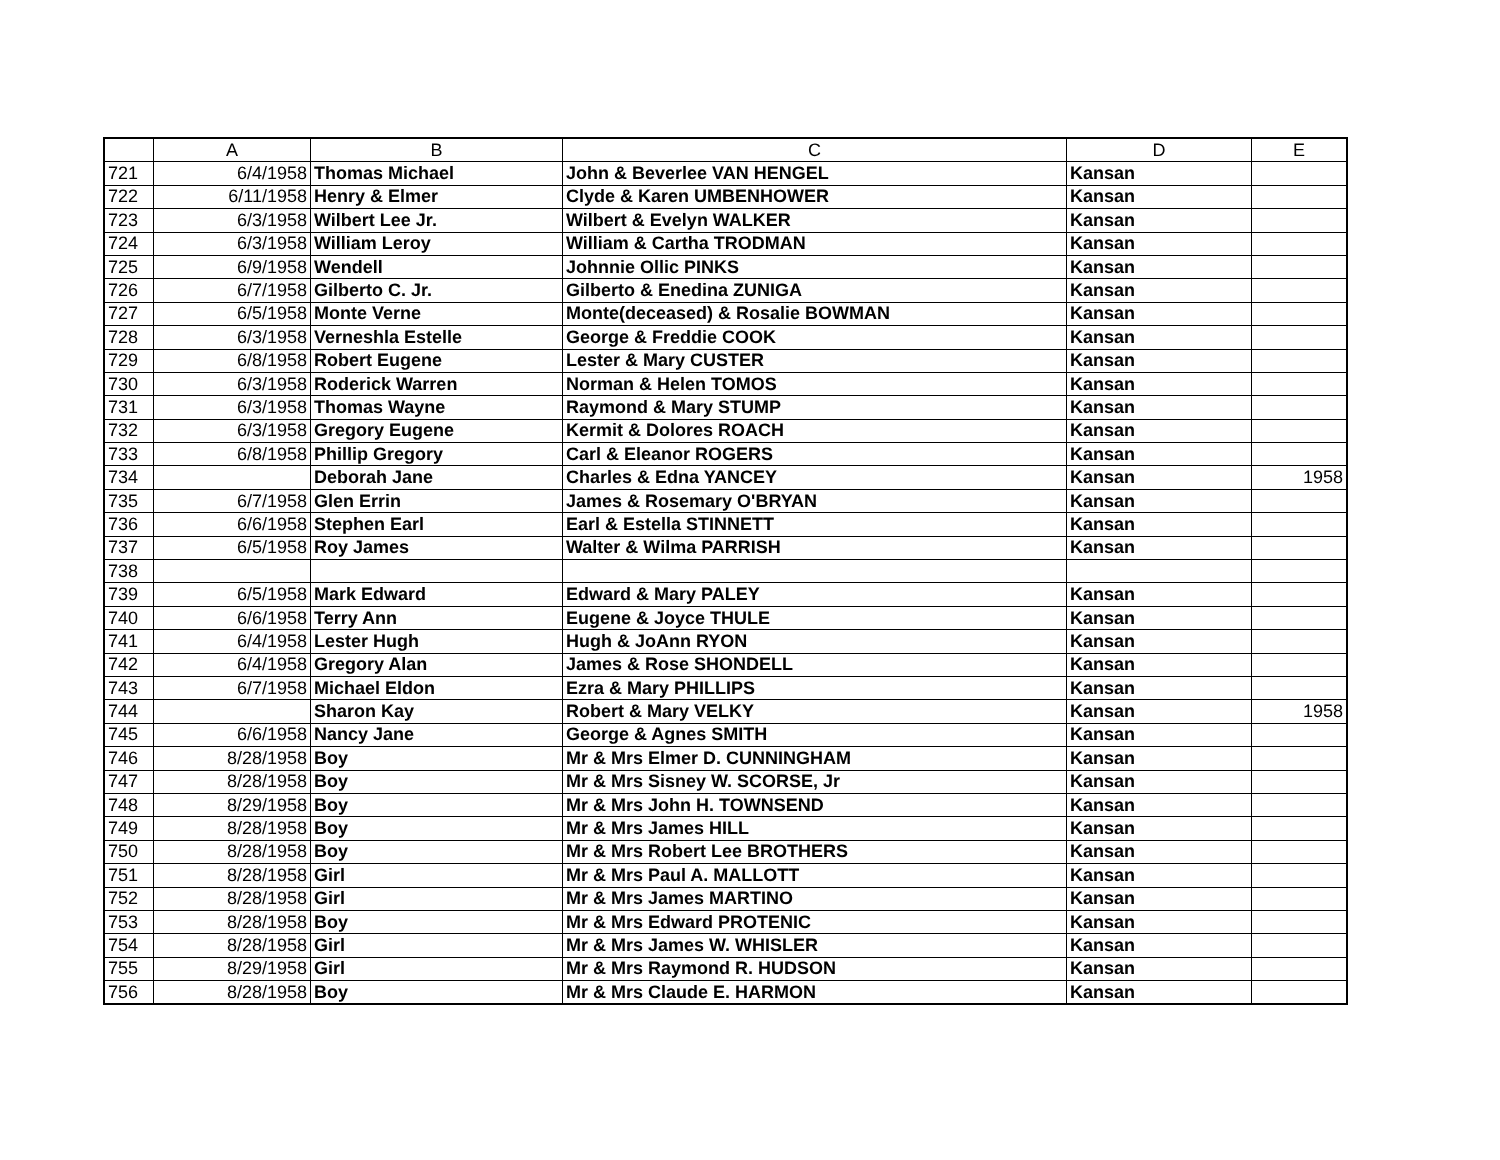| | A | B | C | D | E |
| --- | --- | --- | --- | --- | --- |
| 721 | 6/4/1958 | Thomas Michael | John & Beverlee VAN HENGEL | Kansan | |
| 722 | 6/11/1958 | Henry & Elmer | Clyde & Karen UMBENHOWER | Kansan | |
| 723 | 6/3/1958 | Wilbert Lee Jr. | Wilbert & Evelyn WALKER | Kansan | |
| 724 | 6/3/1958 | William Leroy | William & Cartha TRODMAN | Kansan | |
| 725 | 6/9/1958 | Wendell | Johnnie Ollic PINKS | Kansan | |
| 726 | 6/7/1958 | Gilberto C. Jr. | Gilberto & Enedina ZUNIGA | Kansan | |
| 727 | 6/5/1958 | Monte Verne | Monte(deceased) & Rosalie BOWMAN | Kansan | |
| 728 | 6/3/1958 | Verneshla Estelle | George & Freddie COOK | Kansan | |
| 729 | 6/8/1958 | Robert Eugene | Lester & Mary CUSTER | Kansan | |
| 730 | 6/3/1958 | Roderick Warren | Norman & Helen TOMOS | Kansan | |
| 731 | 6/3/1958 | Thomas Wayne | Raymond & Mary STUMP | Kansan | |
| 732 | 6/3/1958 | Gregory Eugene | Kermit & Dolores ROACH | Kansan | |
| 733 | 6/8/1958 | Phillip Gregory | Carl & Eleanor ROGERS | Kansan | |
| 734 | | Deborah Jane | Charles & Edna YANCEY | Kansan | 1958 |
| 735 | 6/7/1958 | Glen Errin | James & Rosemary O'BRYAN | Kansan | |
| 736 | 6/6/1958 | Stephen Earl | Earl & Estella STINNETT | Kansan | |
| 737 | 6/5/1958 | Roy James | Walter & Wilma PARRISH | Kansan | |
| 738 | | | | | |
| 739 | 6/5/1958 | Mark Edward | Edward & Mary PALEY | Kansan | |
| 740 | 6/6/1958 | Terry Ann | Eugene & Joyce THULE | Kansan | |
| 741 | 6/4/1958 | Lester Hugh | Hugh & JoAnn RYON | Kansan | |
| 742 | 6/4/1958 | Gregory Alan | James & Rose SHONDELL | Kansan | |
| 743 | 6/7/1958 | Michael Eldon | Ezra & Mary PHILLIPS | Kansan | |
| 744 | | Sharon Kay | Robert & Mary VELKY | Kansan | 1958 |
| 745 | 6/6/1958 | Nancy Jane | George & Agnes SMITH | Kansan | |
| 746 | 8/28/1958 | Boy | Mr & Mrs Elmer D. CUNNINGHAM | Kansan | |
| 747 | 8/28/1958 | Boy | Mr & Mrs Sisney W. SCORSE, Jr | Kansan | |
| 748 | 8/29/1958 | Boy | Mr & Mrs John H. TOWNSEND | Kansan | |
| 749 | 8/28/1958 | Boy | Mr & Mrs James HILL | Kansan | |
| 750 | 8/28/1958 | Boy | Mr & Mrs Robert Lee BROTHERS | Kansan | |
| 751 | 8/28/1958 | Girl | Mr & Mrs Paul A. MALLOTT | Kansan | |
| 752 | 8/28/1958 | Girl | Mr & Mrs James MARTINO | Kansan | |
| 753 | 8/28/1958 | Boy | Mr & Mrs Edward PROTENIC | Kansan | |
| 754 | 8/28/1958 | Girl | Mr & Mrs James W. WHISLER | Kansan | |
| 755 | 8/29/1958 | Girl | Mr & Mrs Raymond R. HUDSON | Kansan | |
| 756 | 8/28/1958 | Boy | Mr & Mrs Claude E. HARMON | Kansan | |